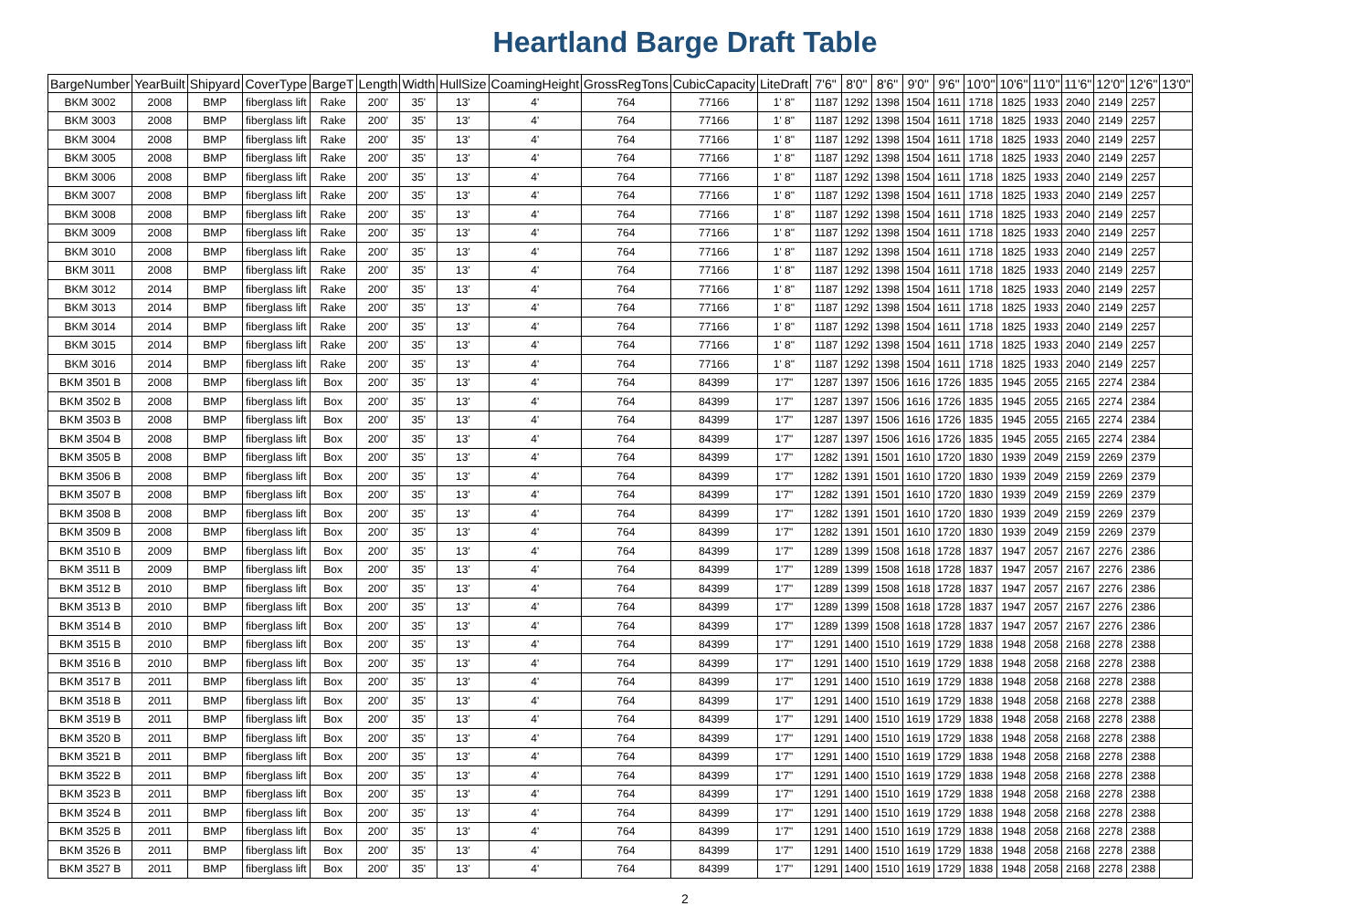Heartland Barge Draft Table
| BargeNumber | YearBuilt | Shipyard | CoverType | BargeT | Length | Width | HullSize | CoamingHeight | GrossRegTons | CubicCapacity | LiteDraft | 7'6" | 8'0" | 8'6" | 9'0" | 9'6" | 10'0" | 10'6" | 11'0" | 11'6" | 12'0" | 12'6" | 13'0" |
| --- | --- | --- | --- | --- | --- | --- | --- | --- | --- | --- | --- | --- | --- | --- | --- | --- | --- | --- | --- | --- | --- | --- | --- |
| BKM 3002 | 2008 | BMP | fiberglass lift | Rake | 200' | 35' | 13' | 4' | 764 | 77166 | 1' 8" | 1187 | 1292 | 1398 | 1504 | 1611 | 1718 | 1825 | 1933 | 2040 | 2149 | 2257 | |
| BKM 3003 | 2008 | BMP | fiberglass lift | Rake | 200' | 35' | 13' | 4' | 764 | 77166 | 1' 8" | 1187 | 1292 | 1398 | 1504 | 1611 | 1718 | 1825 | 1933 | 2040 | 2149 | 2257 | |
| BKM 3004 | 2008 | BMP | fiberglass lift | Rake | 200' | 35' | 13' | 4' | 764 | 77166 | 1' 8" | 1187 | 1292 | 1398 | 1504 | 1611 | 1718 | 1825 | 1933 | 2040 | 2149 | 2257 | |
| BKM 3005 | 2008 | BMP | fiberglass lift | Rake | 200' | 35' | 13' | 4' | 764 | 77166 | 1' 8" | 1187 | 1292 | 1398 | 1504 | 1611 | 1718 | 1825 | 1933 | 2040 | 2149 | 2257 | |
| BKM 3006 | 2008 | BMP | fiberglass lift | Rake | 200' | 35' | 13' | 4' | 764 | 77166 | 1' 8" | 1187 | 1292 | 1398 | 1504 | 1611 | 1718 | 1825 | 1933 | 2040 | 2149 | 2257 | |
| BKM 3007 | 2008 | BMP | fiberglass lift | Rake | 200' | 35' | 13' | 4' | 764 | 77166 | 1' 8" | 1187 | 1292 | 1398 | 1504 | 1611 | 1718 | 1825 | 1933 | 2040 | 2149 | 2257 | |
| BKM 3008 | 2008 | BMP | fiberglass lift | Rake | 200' | 35' | 13' | 4' | 764 | 77166 | 1' 8" | 1187 | 1292 | 1398 | 1504 | 1611 | 1718 | 1825 | 1933 | 2040 | 2149 | 2257 | |
| BKM 3009 | 2008 | BMP | fiberglass lift | Rake | 200' | 35' | 13' | 4' | 764 | 77166 | 1' 8" | 1187 | 1292 | 1398 | 1504 | 1611 | 1718 | 1825 | 1933 | 2040 | 2149 | 2257 | |
| BKM 3010 | 2008 | BMP | fiberglass lift | Rake | 200' | 35' | 13' | 4' | 764 | 77166 | 1' 8" | 1187 | 1292 | 1398 | 1504 | 1611 | 1718 | 1825 | 1933 | 2040 | 2149 | 2257 | |
| BKM 3011 | 2008 | BMP | fiberglass lift | Rake | 200' | 35' | 13' | 4' | 764 | 77166 | 1' 8" | 1187 | 1292 | 1398 | 1504 | 1611 | 1718 | 1825 | 1933 | 2040 | 2149 | 2257 | |
| BKM 3012 | 2014 | BMP | fiberglass lift | Rake | 200' | 35' | 13' | 4' | 764 | 77166 | 1' 8" | 1187 | 1292 | 1398 | 1504 | 1611 | 1718 | 1825 | 1933 | 2040 | 2149 | 2257 | |
| BKM 3013 | 2014 | BMP | fiberglass lift | Rake | 200' | 35' | 13' | 4' | 764 | 77166 | 1' 8" | 1187 | 1292 | 1398 | 1504 | 1611 | 1718 | 1825 | 1933 | 2040 | 2149 | 2257 | |
| BKM 3014 | 2014 | BMP | fiberglass lift | Rake | 200' | 35' | 13' | 4' | 764 | 77166 | 1' 8" | 1187 | 1292 | 1398 | 1504 | 1611 | 1718 | 1825 | 1933 | 2040 | 2149 | 2257 | |
| BKM 3015 | 2014 | BMP | fiberglass lift | Rake | 200' | 35' | 13' | 4' | 764 | 77166 | 1' 8" | 1187 | 1292 | 1398 | 1504 | 1611 | 1718 | 1825 | 1933 | 2040 | 2149 | 2257 | |
| BKM 3016 | 2014 | BMP | fiberglass lift | Rake | 200' | 35' | 13' | 4' | 764 | 77166 | 1' 8" | 1187 | 1292 | 1398 | 1504 | 1611 | 1718 | 1825 | 1933 | 2040 | 2149 | 2257 | |
| BKM 3501 B | 2008 | BMP | fiberglass lift | Box | 200' | 35' | 13' | 4' | 764 | 84399 | 1'7" | 1287 | 1397 | 1506 | 1616 | 1726 | 1835 | 1945 | 2055 | 2165 | 2274 | 2384 | |
| BKM 3502 B | 2008 | BMP | fiberglass lift | Box | 200' | 35' | 13' | 4' | 764 | 84399 | 1'7" | 1287 | 1397 | 1506 | 1616 | 1726 | 1835 | 1945 | 2055 | 2165 | 2274 | 2384 | |
| BKM 3503 B | 2008 | BMP | fiberglass lift | Box | 200' | 35' | 13' | 4' | 764 | 84399 | 1'7" | 1287 | 1397 | 1506 | 1616 | 1726 | 1835 | 1945 | 2055 | 2165 | 2274 | 2384 | |
| BKM 3504 B | 2008 | BMP | fiberglass lift | Box | 200' | 35' | 13' | 4' | 764 | 84399 | 1'7" | 1287 | 1397 | 1506 | 1616 | 1726 | 1835 | 1945 | 2055 | 2165 | 2274 | 2384 | |
| BKM 3505 B | 2008 | BMP | fiberglass lift | Box | 200' | 35' | 13' | 4' | 764 | 84399 | 1'7" | 1282 | 1391 | 1501 | 1610 | 1720 | 1830 | 1939 | 2049 | 2159 | 2269 | 2379 | |
| BKM 3506 B | 2008 | BMP | fiberglass lift | Box | 200' | 35' | 13' | 4' | 764 | 84399 | 1'7" | 1282 | 1391 | 1501 | 1610 | 1720 | 1830 | 1939 | 2049 | 2159 | 2269 | 2379 | |
| BKM 3507 B | 2008 | BMP | fiberglass lift | Box | 200' | 35' | 13' | 4' | 764 | 84399 | 1'7" | 1282 | 1391 | 1501 | 1610 | 1720 | 1830 | 1939 | 2049 | 2159 | 2269 | 2379 | |
| BKM 3508 B | 2008 | BMP | fiberglass lift | Box | 200' | 35' | 13' | 4' | 764 | 84399 | 1'7" | 1282 | 1391 | 1501 | 1610 | 1720 | 1830 | 1939 | 2049 | 2159 | 2269 | 2379 | |
| BKM 3509 B | 2008 | BMP | fiberglass lift | Box | 200' | 35' | 13' | 4' | 764 | 84399 | 1'7" | 1282 | 1391 | 1501 | 1610 | 1720 | 1830 | 1939 | 2049 | 2159 | 2269 | 2379 | |
| BKM 3510 B | 2009 | BMP | fiberglass lift | Box | 200' | 35' | 13' | 4' | 764 | 84399 | 1'7" | 1289 | 1399 | 1508 | 1618 | 1728 | 1837 | 1947 | 2057 | 2167 | 2276 | 2386 | |
| BKM 3511 B | 2009 | BMP | fiberglass lift | Box | 200' | 35' | 13' | 4' | 764 | 84399 | 1'7" | 1289 | 1399 | 1508 | 1618 | 1728 | 1837 | 1947 | 2057 | 2167 | 2276 | 2386 | |
| BKM 3512 B | 2010 | BMP | fiberglass lift | Box | 200' | 35' | 13' | 4' | 764 | 84399 | 1'7" | 1289 | 1399 | 1508 | 1618 | 1728 | 1837 | 1947 | 2057 | 2167 | 2276 | 2386 | |
| BKM 3513 B | 2010 | BMP | fiberglass lift | Box | 200' | 35' | 13' | 4' | 764 | 84399 | 1'7" | 1289 | 1399 | 1508 | 1618 | 1728 | 1837 | 1947 | 2057 | 2167 | 2276 | 2386 | |
| BKM 3514 B | 2010 | BMP | fiberglass lift | Box | 200' | 35' | 13' | 4' | 764 | 84399 | 1'7" | 1289 | 1399 | 1508 | 1618 | 1728 | 1837 | 1947 | 2057 | 2167 | 2276 | 2386 | |
| BKM 3515 B | 2010 | BMP | fiberglass lift | Box | 200' | 35' | 13' | 4' | 764 | 84399 | 1'7" | 1291 | 1400 | 1510 | 1619 | 1729 | 1838 | 1948 | 2058 | 2168 | 2278 | 2388 | |
| BKM 3516 B | 2010 | BMP | fiberglass lift | Box | 200' | 35' | 13' | 4' | 764 | 84399 | 1'7" | 1291 | 1400 | 1510 | 1619 | 1729 | 1838 | 1948 | 2058 | 2168 | 2278 | 2388 | |
| BKM 3517 B | 2011 | BMP | fiberglass lift | Box | 200' | 35' | 13' | 4' | 764 | 84399 | 1'7" | 1291 | 1400 | 1510 | 1619 | 1729 | 1838 | 1948 | 2058 | 2168 | 2278 | 2388 | |
| BKM 3518 B | 2011 | BMP | fiberglass lift | Box | 200' | 35' | 13' | 4' | 764 | 84399 | 1'7" | 1291 | 1400 | 1510 | 1619 | 1729 | 1838 | 1948 | 2058 | 2168 | 2278 | 2388 | |
| BKM 3519 B | 2011 | BMP | fiberglass lift | Box | 200' | 35' | 13' | 4' | 764 | 84399 | 1'7" | 1291 | 1400 | 1510 | 1619 | 1729 | 1838 | 1948 | 2058 | 2168 | 2278 | 2388 | |
| BKM 3520 B | 2011 | BMP | fiberglass lift | Box | 200' | 35' | 13' | 4' | 764 | 84399 | 1'7" | 1291 | 1400 | 1510 | 1619 | 1729 | 1838 | 1948 | 2058 | 2168 | 2278 | 2388 | |
| BKM 3521 B | 2011 | BMP | fiberglass lift | Box | 200' | 35' | 13' | 4' | 764 | 84399 | 1'7" | 1291 | 1400 | 1510 | 1619 | 1729 | 1838 | 1948 | 2058 | 2168 | 2278 | 2388 | |
| BKM 3522 B | 2011 | BMP | fiberglass lift | Box | 200' | 35' | 13' | 4' | 764 | 84399 | 1'7" | 1291 | 1400 | 1510 | 1619 | 1729 | 1838 | 1948 | 2058 | 2168 | 2278 | 2388 | |
| BKM 3523 B | 2011 | BMP | fiberglass lift | Box | 200' | 35' | 13' | 4' | 764 | 84399 | 1'7" | 1291 | 1400 | 1510 | 1619 | 1729 | 1838 | 1948 | 2058 | 2168 | 2278 | 2388 | |
| BKM 3524 B | 2011 | BMP | fiberglass lift | Box | 200' | 35' | 13' | 4' | 764 | 84399 | 1'7" | 1291 | 1400 | 1510 | 1619 | 1729 | 1838 | 1948 | 2058 | 2168 | 2278 | 2388 | |
| BKM 3525 B | 2011 | BMP | fiberglass lift | Box | 200' | 35' | 13' | 4' | 764 | 84399 | 1'7" | 1291 | 1400 | 1510 | 1619 | 1729 | 1838 | 1948 | 2058 | 2168 | 2278 | 2388 | |
| BKM 3526 B | 2011 | BMP | fiberglass lift | Box | 200' | 35' | 13' | 4' | 764 | 84399 | 1'7" | 1291 | 1400 | 1510 | 1619 | 1729 | 1838 | 1948 | 2058 | 2168 | 2278 | 2388 | |
| BKM 3527 B | 2011 | BMP | fiberglass lift | Box | 200' | 35' | 13' | 4' | 764 | 84399 | 1'7" | 1291 | 1400 | 1510 | 1619 | 1729 | 1838 | 1948 | 2058 | 2168 | 2278 | 2388 | |
2